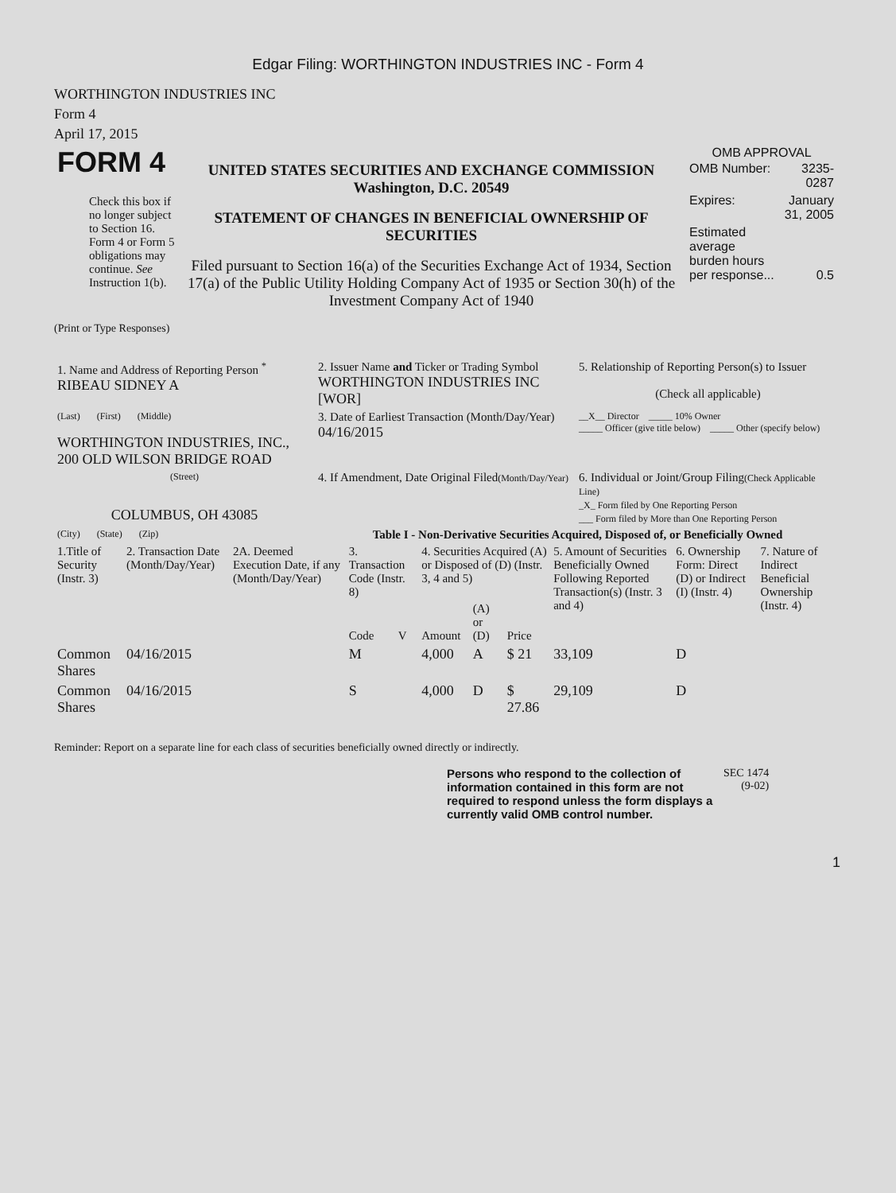Edgar Filing: WORTHINGTON INDUSTRIES INC - Form 4
WORTHINGTON INDUSTRIES INC
Form 4
April 17, 2015
| FORM 4 Check this box if no longer subject to Section 16. Form 4 or Form 5 obligations may continue. See Instruction 1(b). | UNITED STATES SECURITIES AND EXCHANGE COMMISSION Washington, D.C. 20549 STATEMENT OF CHANGES IN BENEFICIAL OWNERSHIP OF SECURITIES Filed pursuant to Section 16(a) of the Securities Exchange Act of 1934, Section 17(a) of the Public Utility Holding Company Act of 1935 or Section 30(h) of the Investment Company Act of 1940 | OMB APPROVAL / OMB Number: / 3235-0287 / / Expires: / January 31, 2005 / / Estimated average burden hours per response... / 0.5 / |
(Print or Type Responses)
| 1. Name and Address of Reporting Person <sup>*</sup> RIBEAU SIDNEY A | 2. Issuer Name and Ticker or Trading Symbol WORTHINGTON INDUSTRIES INC [WOR] | 5. Relationship of Reporting Person(s) to Issuer (Check all applicable) |
| (Last) (First) (Middle) WORTHINGTON INDUSTRIES, INC., 200 OLD WILSON BRIDGE ROAD | 3. Date of Earliest Transaction (Month/Day/Year) 04/16/2015 | __X__ Director _____ 10% Owner _____ Officer (give title below) _____ Other (specify below) |
| (Street) COLUMBUS, OH 43085 | 4. If Amendment, Date Original Filed (Month/Day/Year) | 6. Individual or Joint/Group Filing (Check Applicable Line) _X_ Form filed by One Reporting Person ___ Form filed by More than One Reporting Person |
| (City) (State) (Zip) | Table I - Non-Derivative Securities Acquired, Disposed of, or Beneficially Owned | |
| 1.Title of Security (Instr. 3) | 2. Transaction Date (Month/Day/Year) | 2A. Deemed Execution Date, if any (Month/Day/Year) | 3. Transaction Code (Instr. 8) | | 4. Securities Acquired (A) or Disposed of (D) (Instr. 3, 4 and 5) | | | 5. Amount of Securities Beneficially Owned Following Reported Transaction(s) (Instr. 3 and 4) | 6. Ownership Form: Direct (D) or Indirect (I) (Instr. 4) | 7. Nature of Indirect Beneficial Ownership (Instr. 4) |
| --- | --- | --- | --- | --- | --- | --- | --- | --- | --- | --- |
| | | | Code | V | Amount | (A) or (D) | Price | | | |
| Common Shares | 04/16/2015 | | M | | 4,000 | A | $ 21 | 33,109 | D | |
| Common Shares | 04/16/2015 | | S | | 4,000 | D | $ 27.86 | 29,109 | D | |
Reminder: Report on a separate line for each class of securities beneficially owned directly or indirectly.
| Persons who respond to the collection of information contained in this form are not required to respond unless the form displays a currently valid OMB control number. | SEC 1474 (9-02) |
1